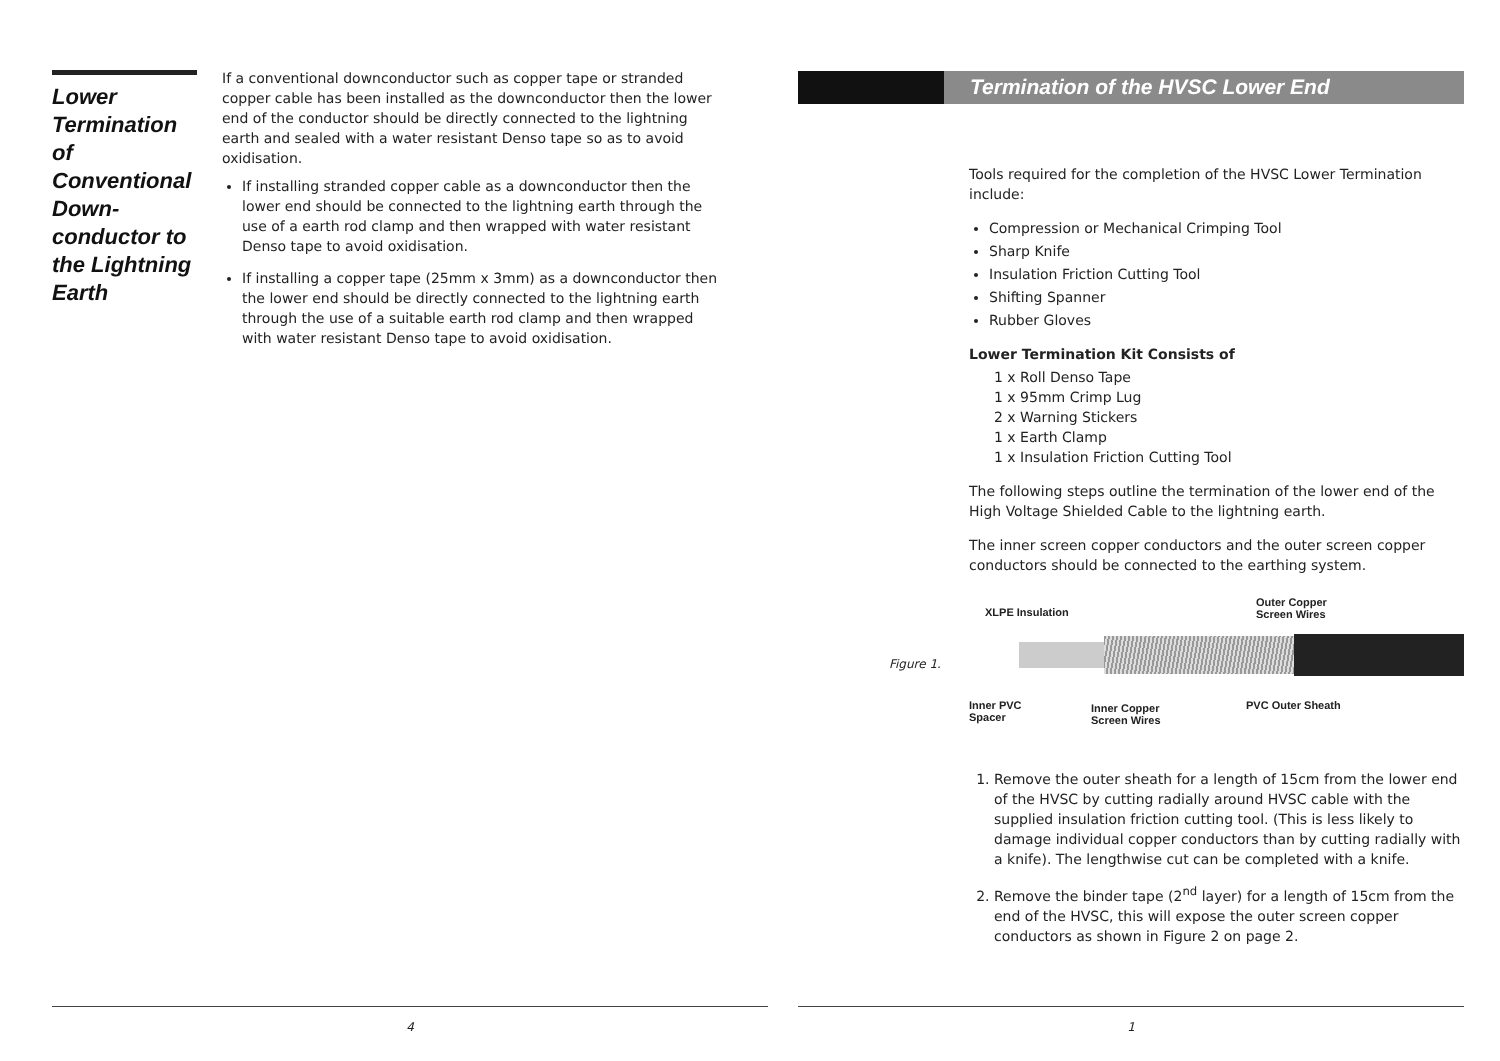Lower Termination of Conventional Down-conductor to the Lightning Earth
If a conventional downconductor such as copper tape or stranded copper cable has been installed as the downconductor then the lower end of the conductor should be directly connected to the lightning earth and sealed with a water resistant Denso tape so as to avoid oxidisation.
If installing stranded copper cable as a downconductor then the lower end should be connected to the lightning earth through the use of a earth rod clamp and then wrapped with water resistant Denso tape to avoid oxidisation.
If installing a copper tape (25mm x 3mm) as a downconductor then the lower end should be directly connected to the lightning earth through the use of a suitable earth rod clamp and then wrapped with water resistant Denso tape to avoid oxidisation.
4
Termination of the HVSC Lower End
Tools required for the completion of the HVSC Lower Termination include:
Compression or Mechanical Crimping Tool
Sharp Knife
Insulation Friction Cutting Tool
Shifting Spanner
Rubber Gloves
Lower Termination Kit Consists of
1 x Roll Denso Tape
1 x 95mm Crimp Lug
2 x Warning Stickers
1 x Earth Clamp
1 x Insulation Friction Cutting Tool
The following steps outline the termination of the lower end of the High Voltage Shielded Cable to the lightning earth.
The inner screen copper conductors and the outer screen copper conductors should be connected to the earthing system.
Figure 1.
XLPE Insulation
Outer Copper
Screen Wires
Inner PVC
Spacer
Inner Copper
Screen Wires
PVC Outer Sheath
1. Remove the outer sheath for a length of 15cm from the lower end of the HVSC by cutting radially around HVSC cable with the supplied insulation friction cutting tool. (This is less likely to damage individual copper conductors than by cutting radially with a knife). The lengthwise cut can be completed with a knife.
2. Remove the binder tape (2<sup>nd</sup> layer) for a length of 15cm from the end of the HVSC, this will expose the outer screen copper conductors as shown in Figure 2 on page 2.
1